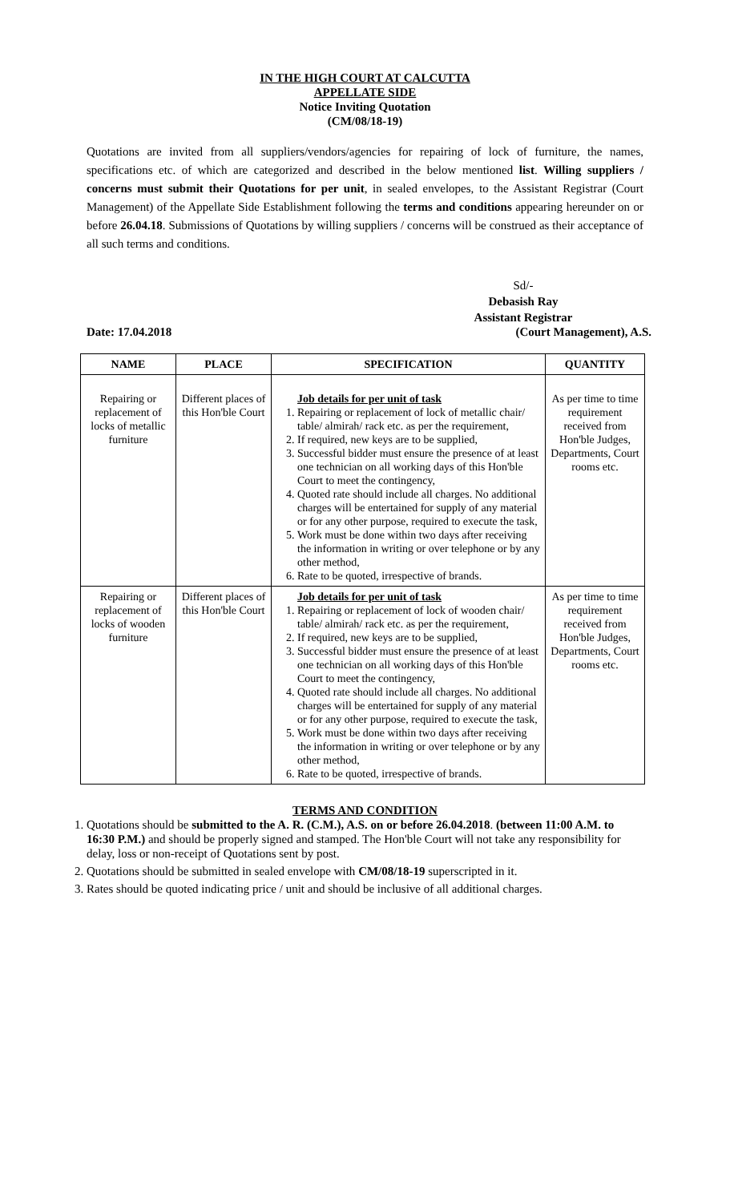IN THE HIGH COURT AT CALCUTTA
APPELLATE SIDE
Notice Inviting Quotation
(CM/08/18-19)
Quotations are invited from all suppliers/vendors/agencies for repairing of lock of furniture, the names, specifications etc. of which are categorized and described in the below mentioned list. Willing suppliers / concerns must submit their Quotations for per unit, in sealed envelopes, to the Assistant Registrar (Court Management) of the Appellate Side Establishment following the terms and conditions appearing hereunder on or before 26.04.18. Submissions of Quotations by willing suppliers / concerns will be construed as their acceptance of all such terms and conditions.
Sd/-
Debasish Ray
Assistant Registrar
Date: 17.04.2018 (Court Management), A.S.
| NAME | PLACE | SPECIFICATION | QUANTITY |
| --- | --- | --- | --- |
| Repairing or replacement of locks of metallic furniture | Different places of this Hon'ble Court | Job details for per unit of task 1. Repairing or replacement of lock of metallic chair/ table/ almirah/ rack etc. as per the requirement, 2. If required, new keys are to be supplied, 3. Successful bidder must ensure the presence of at least one technician on all working days of this Hon'ble Court to meet the contingency, 4. Quoted rate should include all charges. No additional charges will be entertained for supply of any material or for any other purpose, required to execute the task, 5. Work must be done within two days after receiving the information in writing or over telephone or by any other method, 6. Rate to be quoted, irrespective of brands. | As per time to time requirement received from Hon'ble Judges, Departments, Court rooms etc. |
| Repairing or replacement of locks of wooden furniture | Different places of this Hon'ble Court | Job details for per unit of task 1. Repairing or replacement of lock of wooden chair/ table/ almirah/ rack etc. as per the requirement, 2. If required, new keys are to be supplied, 3. Successful bidder must ensure the presence of at least one technician on all working days of this Hon'ble Court to meet the contingency, 4. Quoted rate should include all charges. No additional charges will be entertained for supply of any material or for any other purpose, required to execute the task, 5. Work must be done within two days after receiving the information in writing or over telephone or by any other method, 6. Rate to be quoted, irrespective of brands. | As per time to time requirement received from Hon'ble Judges, Departments, Court rooms etc. |
TERMS AND CONDITION
1. Quotations should be submitted to the A. R. (C.M.), A.S. on or before 26.04.2018. (between 11:00 A.M. to 16:30 P.M.) and should be properly signed and stamped. The Hon'ble Court will not take any responsibility for delay, loss or non-receipt of Quotations sent by post.
2. Quotations should be submitted in sealed envelope with CM/08/18-19 superscripted in it.
3. Rates should be quoted indicating price / unit and should be inclusive of all additional charges.